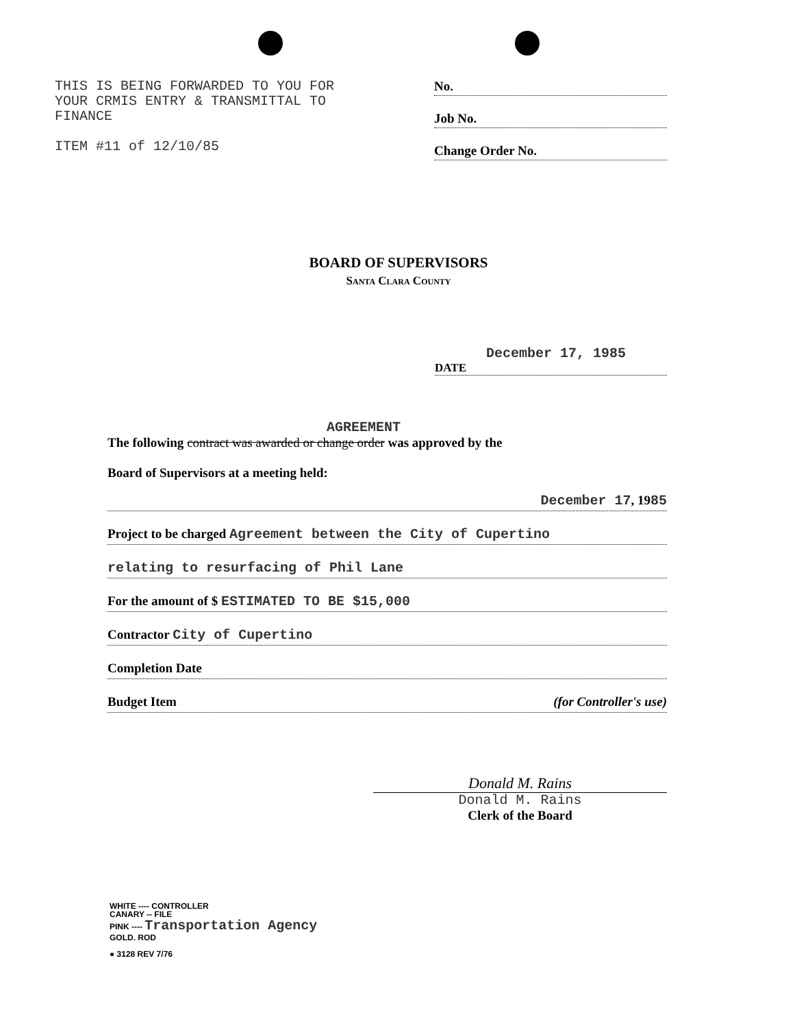THIS IS BEING FORWARDED TO YOU FOR
YOUR CRMIS ENTRY & TRANSMITTAL TO
FINANCE
ITEM #11 of 12/10/85
No.
Job No.
Change Order No.
BOARD OF SUPERVISORS
Santa Clara County
December 17, 1985
DATE
AGREEMENT
The following contract was awarded or change order was approved by the
Board of Supervisors at a meeting held:
December 17, 1985
Project to be charged Agreement between the City of Cupertino
relating to resurfacing of Phil Lane
For the amount of $ ESTIMATED TO BE $15,000
Contractor City of Cupertino
Completion Date
Budget Item (for Controller's use)
Donald M. Rains
Donald M. Rains
Clerk of the Board
WHITE ---- CONTROLLER
CANARY -- FILE
PINK ---- Transportation Agency
GOLD. ROD
● 3128 REV 7/76